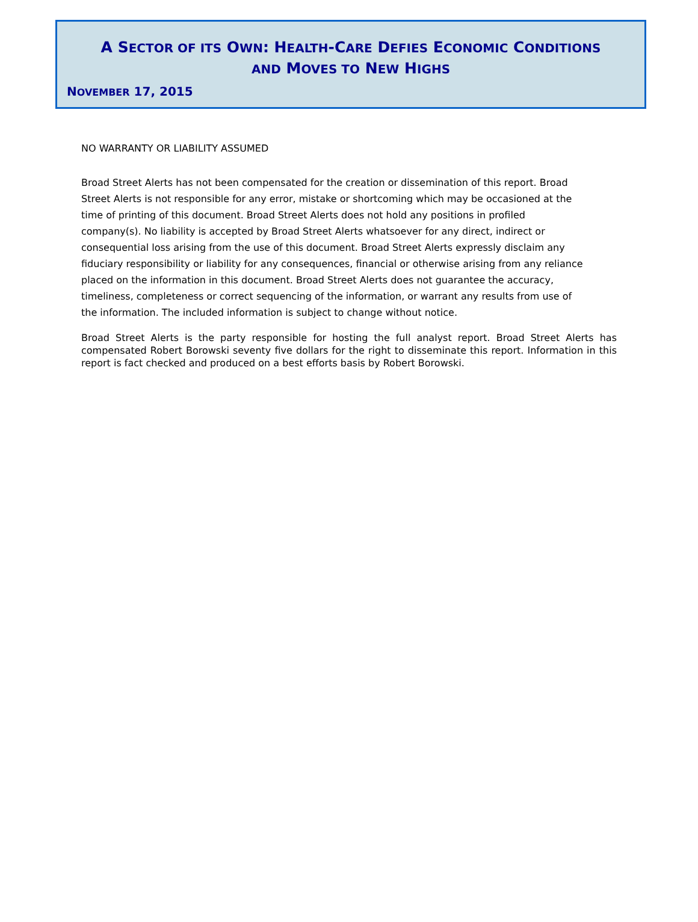A SECTOR OF ITS OWN: HEALTH-CARE DEFIES ECONOMIC CONDITIONS
AND MOVES TO NEW HIGHS
NOVEMBER 17, 2015
NO WARRANTY OR LIABILITY ASSUMED
Broad Street Alerts has not been compensated for the creation or dissemination of this report. Broad Street Alerts is not responsible for any error, mistake or shortcoming which may be occasioned at the time of printing of this document. Broad Street Alerts does not hold any positions in profiled company(s). No liability is accepted by Broad Street Alerts whatsoever for any direct, indirect or consequential loss arising from the use of this document. Broad Street Alerts expressly disclaim any fiduciary responsibility or liability for any consequences, financial or otherwise arising from any reliance placed on the information in this document. Broad Street Alerts does not guarantee the accuracy, timeliness, completeness or correct sequencing of the information, or warrant any results from use of the information. The included information is subject to change without notice.
Broad Street Alerts is the party responsible for hosting the full analyst report. Broad Street Alerts has compensated Robert Borowski seventy five dollars for the right to disseminate this report. Information in this report is fact checked and produced on a best efforts basis by Robert Borowski.